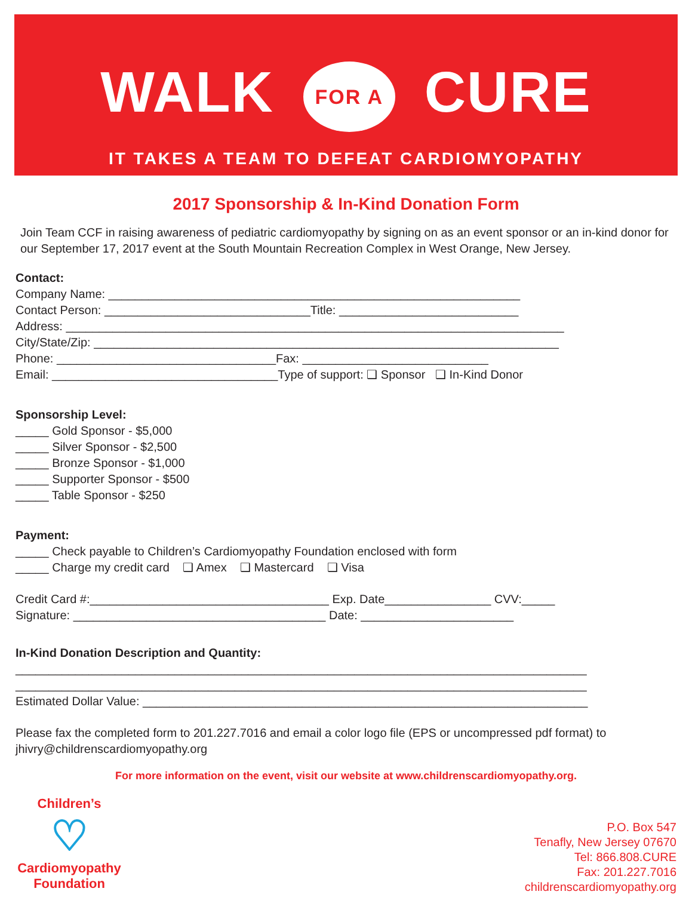WALK FOR A CURE
IT TAKES A TEAM TO DEFEAT CARDIOMYOPATHY
2017 Sponsorship & In-Kind Donation Form
Join Team CCF in raising awareness of pediatric cardiomyopathy by signing on as an event sponsor or an in-kind donor for our September 17, 2017 event at the South Mountain Recreation Complex in West Orange, New Jersey.
Contact:
Company Name: ______________________________________________________________
Contact Person: _______________________________Title: ___________________________
Address: ___________________________________________________________________________
City/State/Zip: ______________________________________________________________________
Phone: _________________________________Fax: ____________________________
Email: __________________________________Type of support: ❑ Sponsor ❑ In-Kind Donor
Sponsorship Level:
_____ Gold Sponsor - $5,000
_____ Silver Sponsor - $2,500
_____ Bronze Sponsor - $1,000
_____ Supporter Sponsor - $500
_____ Table Sponsor - $250
Payment:
_____ Check payable to Children’s Cardiomyopathy Foundation enclosed with form
_____ Charge my credit card ❑ Amex ❑ Mastercard ❑ Visa
Credit Card #:____________________________________ Exp. Date________________ CVV:_____
Signature: ______________________________________ Date: _______________________
In-Kind Donation Description and Quantity:
______________________________________________________________________________________
______________________________________________________________________________________
Estimated Dollar Value: ___________________________________________________________________
Please fax the completed form to 201.227.7016 and email a color logo file (EPS or uncompressed pdf format) to jhivry@childrenscardiomyopathy.org
For more information on the event, visit our website at www.childrenscardiomyopathy.org.
Children’s
♡
Cardiomyopathy Foundation
P.O. Box 547
Tenafly, New Jersey 07670
Tel: 866.808.CURE
Fax: 201.227.7016
childrenscardiomyopathy.org